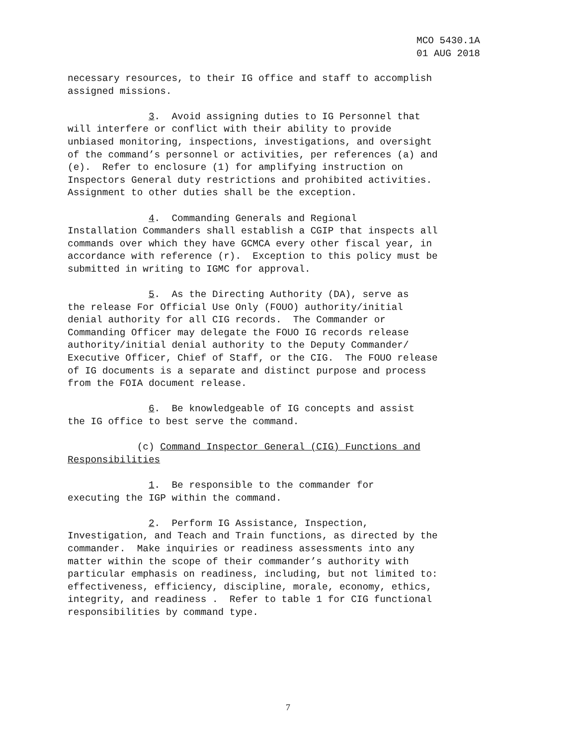MCO 5430.1A
01 AUG 2018
necessary resources, to their IG office and staff to accomplish assigned missions.
3. Avoid assigning duties to IG Personnel that will interfere or conflict with their ability to provide unbiased monitoring, inspections, investigations, and oversight of the command’s personnel or activities, per references (a) and (e). Refer to enclosure (1) for amplifying instruction on Inspectors General duty restrictions and prohibited activities. Assignment to other duties shall be the exception.
4. Commanding Generals and Regional Installation Commanders shall establish a CGIP that inspects all commands over which they have GCMCA every other fiscal year, in accordance with reference (r). Exception to this policy must be submitted in writing to IGMC for approval.
5. As the Directing Authority (DA), serve as the release For Official Use Only (FOUO) authority/initial denial authority for all CIG records. The Commander or Commanding Officer may delegate the FOUO IG records release authority/initial denial authority to the Deputy Commander/ Executive Officer, Chief of Staff, or the CIG. The FOUO release of IG documents is a separate and distinct purpose and process from the FOIA document release.
6. Be knowledgeable of IG concepts and assist the IG office to best serve the command.
(c) Command Inspector General (CIG) Functions and Responsibilities
1. Be responsible to the commander for executing the IGP within the command.
2. Perform IG Assistance, Inspection, Investigation, and Teach and Train functions, as directed by the commander. Make inquiries or readiness assessments into any matter within the scope of their commander’s authority with particular emphasis on readiness, including, but not limited to: effectiveness, efficiency, discipline, morale, economy, ethics, integrity, and readiness . Refer to table 1 for CIG functional responsibilities by command type.
7